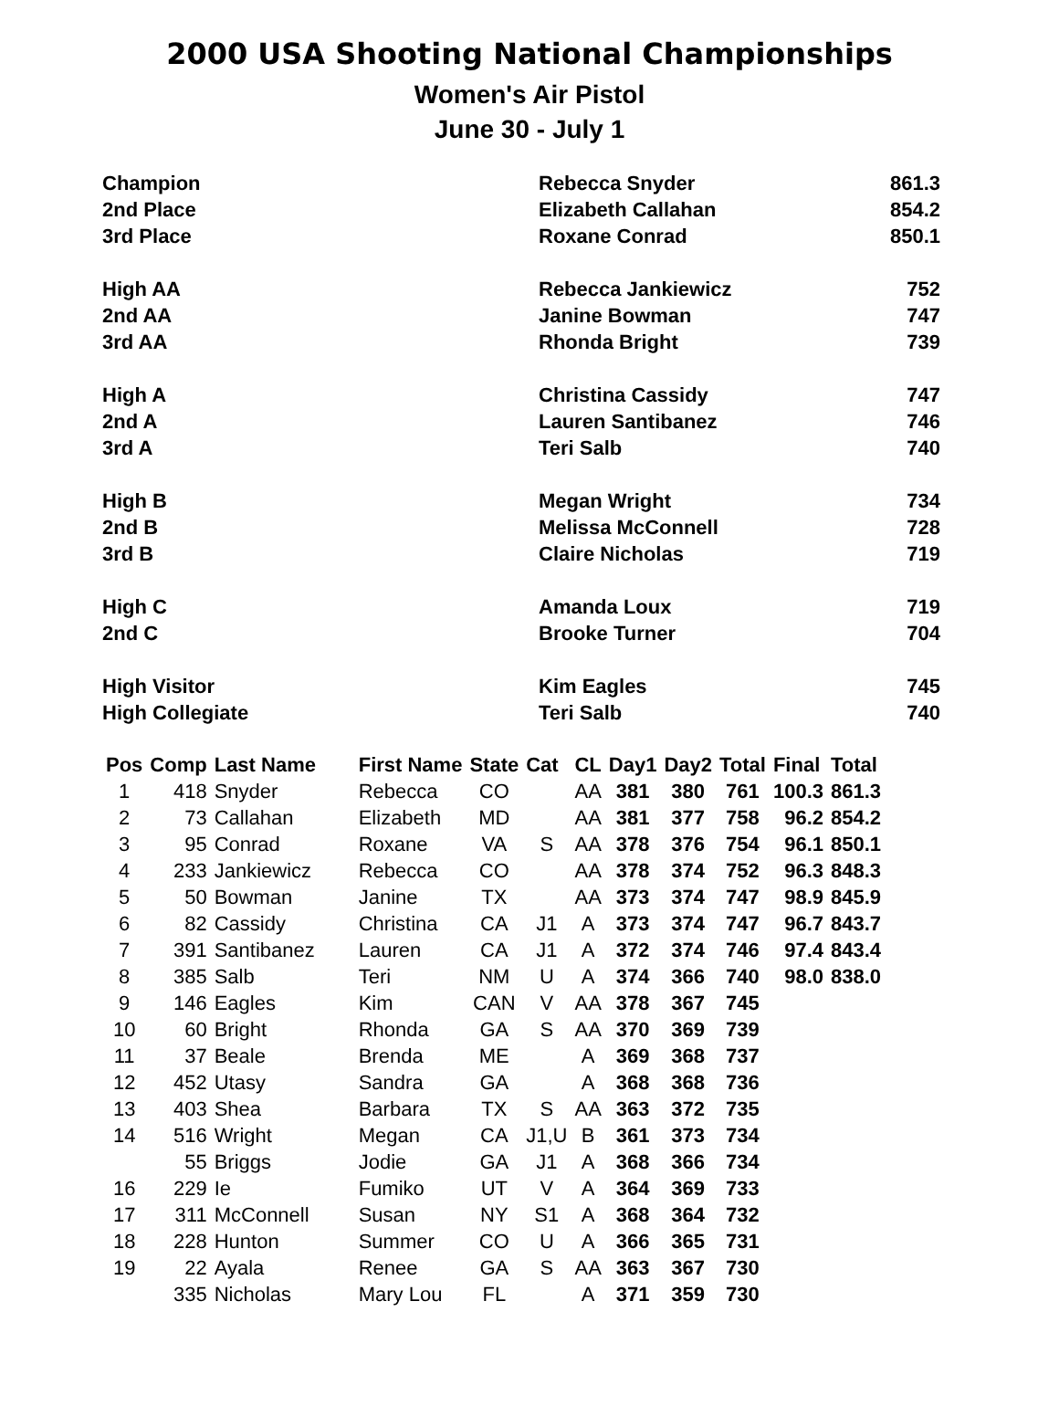2000 USA Shooting National Championships
Women's Air Pistol
June 30 - July 1
| Champion | Rebecca Snyder | 861.3 |
| 2nd Place | Elizabeth Callahan | 854.2 |
| 3rd Place | Roxane Conrad | 850.1 |
| High AA | Rebecca Jankiewicz | 752 |
| 2nd AA | Janine Bowman | 747 |
| 3rd AA | Rhonda Bright | 739 |
| High A | Christina Cassidy | 747 |
| 2nd A | Lauren Santibanez | 746 |
| 3rd A | Teri Salb | 740 |
| High B | Megan Wright | 734 |
| 2nd B | Melissa McConnell | 728 |
| 3rd B | Claire Nicholas | 719 |
| High C | Amanda Loux | 719 |
| 2nd C | Brooke Turner | 704 |
| High Visitor | Kim Eagles | 745 |
| High Collegiate | Teri Salb | 740 |
| Pos | Comp | Last Name | First Name | State | Cat | CL | Day1 | Day2 | Total | Final | Total |
| --- | --- | --- | --- | --- | --- | --- | --- | --- | --- | --- | --- |
| 1 | 418 | Snyder | Rebecca | CO | | AA | 381 | 380 | 761 | 100.3 | 861.3 |
| 2 | 73 | Callahan | Elizabeth | MD | | AA | 381 | 377 | 758 | 96.2 | 854.2 |
| 3 | 95 | Conrad | Roxane | VA | S | AA | 378 | 376 | 754 | 96.1 | 850.1 |
| 4 | 233 | Jankiewicz | Rebecca | CO | | AA | 378 | 374 | 752 | 96.3 | 848.3 |
| 5 | 50 | Bowman | Janine | TX | | AA | 373 | 374 | 747 | 98.9 | 845.9 |
| 6 | 82 | Cassidy | Christina | CA | J1 | A | 373 | 374 | 747 | 96.7 | 843.7 |
| 7 | 391 | Santibanez | Lauren | CA | J1 | A | 372 | 374 | 746 | 97.4 | 843.4 |
| 8 | 385 | Salb | Teri | NM | U | A | 374 | 366 | 740 | 98.0 | 838.0 |
| 9 | 146 | Eagles | Kim | CAN | V | AA | 378 | 367 | 745 | | |
| 10 | 60 | Bright | Rhonda | GA | S | AA | 370 | 369 | 739 | | |
| 11 | 37 | Beale | Brenda | ME | | A | 369 | 368 | 737 | | |
| 12 | 452 | Utasy | Sandra | GA | | A | 368 | 368 | 736 | | |
| 13 | 403 | Shea | Barbara | TX | S | AA | 363 | 372 | 735 | | |
| 14 | 516 | Wright | Megan | CA | J1,U | B | 361 | 373 | 734 | | |
| | 55 | Briggs | Jodie | GA | J1 | A | 368 | 366 | 734 | | |
| 16 | 229 | Ie | Fumiko | UT | V | A | 364 | 369 | 733 | | |
| 17 | 311 | McConnell | Susan | NY | S1 | A | 368 | 364 | 732 | | |
| 18 | 228 | Hunton | Summer | CO | U | A | 366 | 365 | 731 | | |
| 19 | 22 | Ayala | Renee | GA | S | AA | 363 | 367 | 730 | | |
| | 335 | Nicholas | Mary Lou | FL | | A | 371 | 359 | 730 | | |